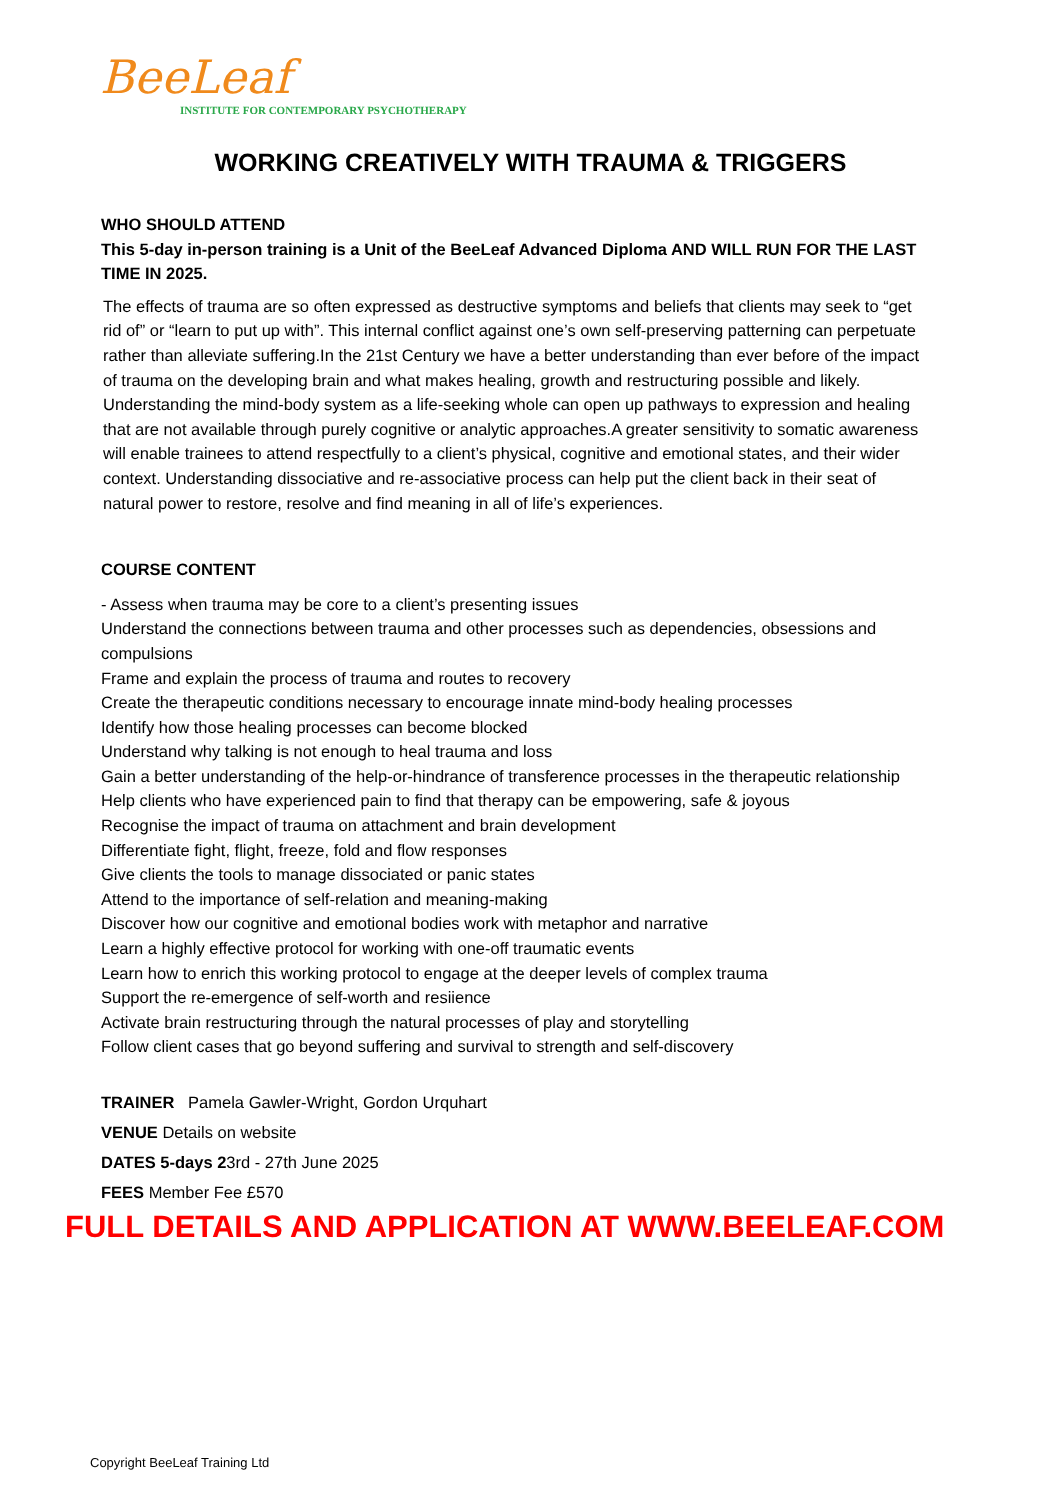BeeLeaf
INSTITUTE FOR CONTEMPORARY PSYCHOTHERAPY
WORKING CREATIVELY WITH TRAUMA & TRIGGERS
WHO SHOULD ATTEND
This 5-day in-person training is a Unit of the BeeLeaf Advanced Diploma AND WILL RUN FOR THE LAST TIME IN 2025.
The effects of trauma are so often expressed as destructive symptoms and beliefs that clients may seek to “get rid of” or “learn to put up with”. This internal conflict against one’s own self-preserving patterning can perpetuate rather than alleviate suffering.In the 21st Century we have a better understanding than ever before of the impact of trauma on the developing brain and what makes healing, growth and restructuring possible and likely. Understanding the mind-body system as a life-seeking whole can open up pathways to expression and healing that are not available through purely cognitive or analytic approaches.A greater sensitivity to somatic awareness will enable trainees to attend respectfully to a client’s physical, cognitive and emotional states, and their wider context. Understanding dissociative and re-associative process can help put the client back in their seat of natural power to restore, resolve and find meaning in all of life’s experiences.
COURSE CONTENT
- Assess when trauma may be core to a client’s presenting issues
Understand the connections between trauma and other processes such as dependencies, obsessions and compulsions
Frame and explain the process of trauma and routes to recovery
Create the therapeutic conditions necessary to encourage innate mind-body healing processes
Identify how those healing processes can become blocked
Understand why talking is not enough to heal trauma and loss
Gain a better understanding of the help-or-hindrance of transference processes in the therapeutic relationship
Help clients who have experienced pain to find that therapy can be empowering, safe & joyous
Recognise the impact of trauma on attachment and brain development
Differentiate fight, flight, freeze, fold and flow responses
Give clients the tools to manage dissociated or panic states
Attend to the importance of self-relation and meaning-making
Discover how our cognitive and emotional bodies work with metaphor and narrative
Learn a highly effective protocol for working with one-off traumatic events
Learn how to enrich this working protocol to engage at the deeper levels of complex trauma
Support the re-emergence of self-worth and resiience
Activate brain restructuring through the natural processes of play and storytelling
Follow client cases that go beyond suffering and survival to strength and self-discovery
TRAINER Pamela Gawler-Wright, Gordon Urquhart
VENUE Details on website
DATES 5-days 23rd - 27th June 2025
FEES Member Fee £570
FULL DETAILS AND APPLICATION AT WWW.BEELEAF.COM
Copyright BeeLeaf Training Ltd